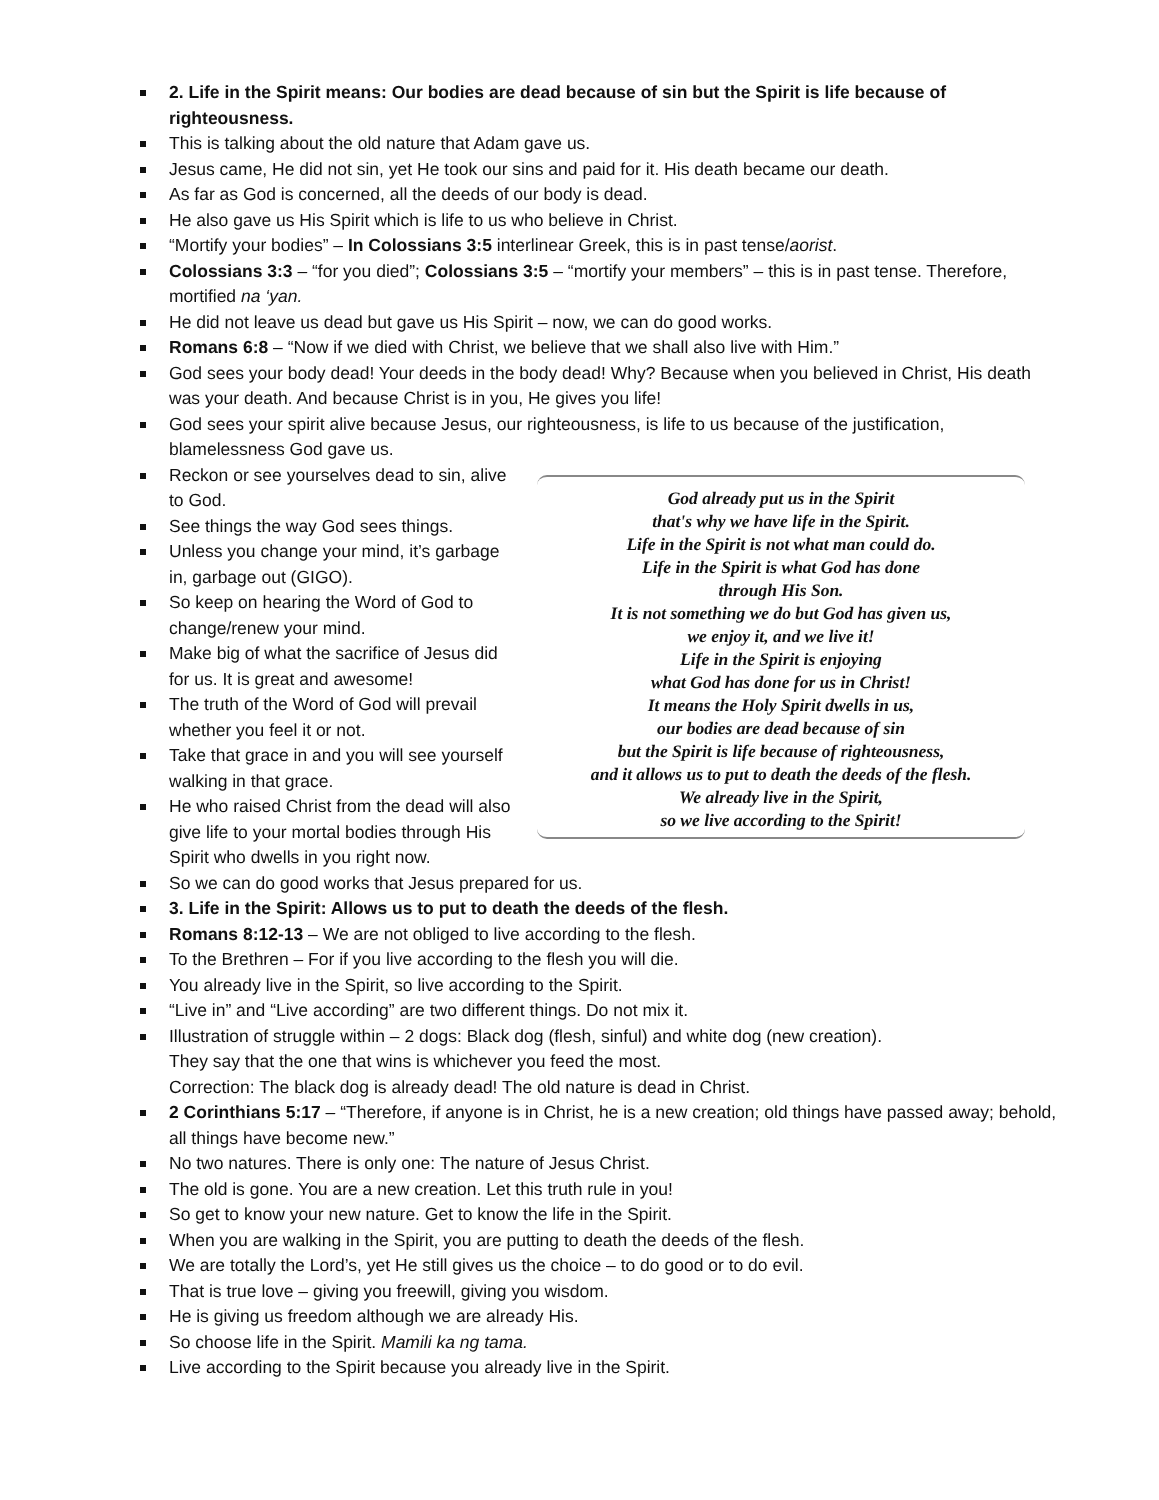2. Life in the Spirit means: Our bodies are dead because of sin but the Spirit is life because of righteousness.
This is talking about the old nature that Adam gave us.
Jesus came, He did not sin, yet He took our sins and paid for it. His death became our death.
As far as God is concerned, all the deeds of our body is dead.
He also gave us His Spirit which is life to us who believe in Christ.
“Mortify your bodies” – In Colossians 3:5 interlinear Greek, this is in past tense/aorist.
Colossians 3:3 – “for you died”; Colossians 3:5 – “mortify your members” – this is in past tense. Therefore, mortified na ‘yan.
He did not leave us dead but gave us His Spirit – now, we can do good works.
Romans 6:8 – “Now if we died with Christ, we believe that we shall also live with Him.”
God sees your body dead! Your deeds in the body dead! Why? Because when you believed in Christ, His death was your death. And because Christ is in you, He gives you life!
God sees your spirit alive because Jesus, our righteousness, is life to us because of the justification, blamelessness God gave us.
Reckon or see yourselves dead to sin, alive to God.
See things the way God sees things.
Unless you change your mind, it’s garbage in, garbage out (GIGO).
So keep on hearing the Word of God to change/renew your mind.
Make big of what the sacrifice of Jesus did for us. It is great and awesome!
The truth of the Word of God will prevail whether you feel it or not.
Take that grace in and you will see yourself walking in that grace.
He who raised Christ from the dead will also give life to your mortal bodies through His Spirit who dwells in you right now.
God already put us in the Spirit
that's why we have life in the Spirit.
Life in the Spirit is not what man could do.
Life in the Spirit is what God has done
through His Son.
It is not something we do but God has given us,
we enjoy it, and we live it!
Life in the Spirit is enjoying
what God has done for us in Christ!
It means the Holy Spirit dwells in us,
our bodies are dead because of sin
but the Spirit is life because of righteousness,
and it allows us to put to death the deeds of the flesh.
We already live in the Spirit,
so we live according to the Spirit!
So we can do good works that Jesus prepared for us.
3. Life in the Spirit: Allows us to put to death the deeds of the flesh.
Romans 8:12-13 – We are not obliged to live according to the flesh.
To the Brethren – For if you live according to the flesh you will die.
You already live in the Spirit, so live according to the Spirit.
“Live in” and “Live according” are two different things. Do not mix it.
Illustration of struggle within – 2 dogs: Black dog (flesh, sinful) and white dog (new creation).
They say that the one that wins is whichever you feed the most.
Correction: The black dog is already dead! The old nature is dead in Christ.
2 Corinthians 5:17 – “Therefore, if anyone is in Christ, he is a new creation; old things have passed away; behold, all things have become new.”
No two natures. There is only one: The nature of Jesus Christ.
The old is gone. You are a new creation. Let this truth rule in you!
So get to know your new nature. Get to know the life in the Spirit.
When you are walking in the Spirit, you are putting to death the deeds of the flesh.
We are totally the Lord’s, yet He still gives us the choice – to do good or to do evil.
That is true love – giving you freewill, giving you wisdom.
He is giving us freedom although we are already His.
So choose life in the Spirit. Mamili ka ng tama.
Live according to the Spirit because you already live in the Spirit.